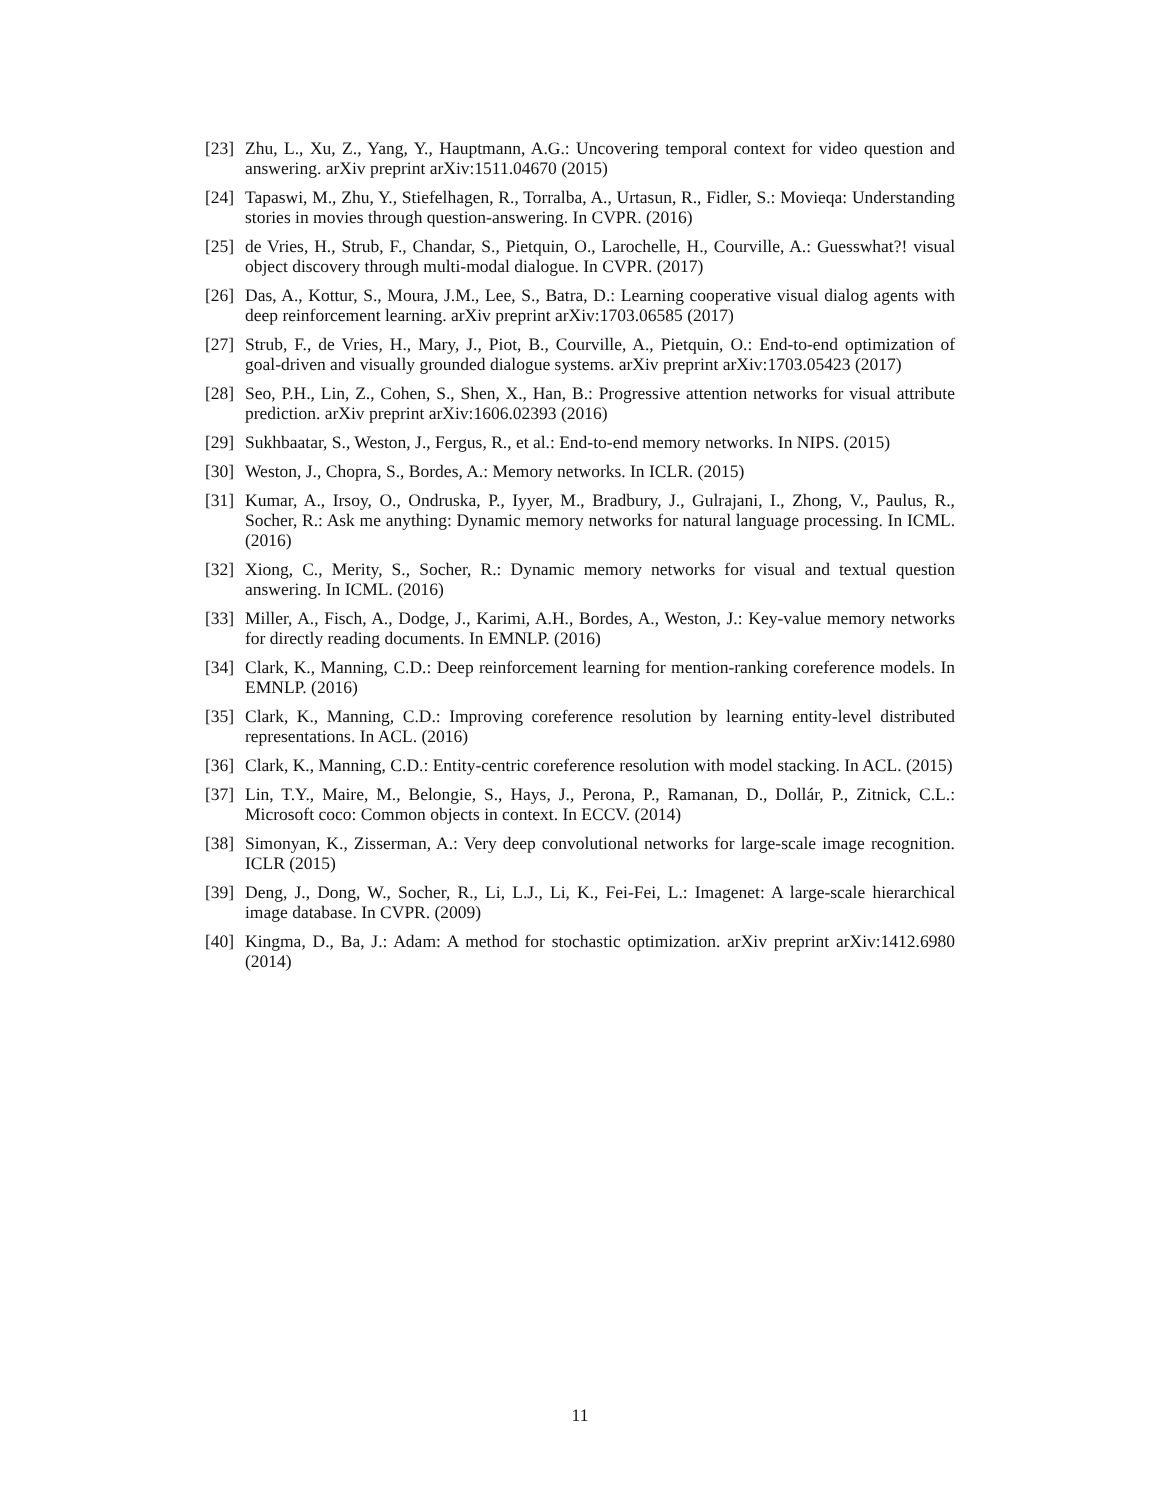[23] Zhu, L., Xu, Z., Yang, Y., Hauptmann, A.G.: Uncovering temporal context for video question and answering. arXiv preprint arXiv:1511.04670 (2015)
[24] Tapaswi, M., Zhu, Y., Stiefelhagen, R., Torralba, A., Urtasun, R., Fidler, S.: Movieqa: Understanding stories in movies through question-answering. In CVPR. (2016)
[25] de Vries, H., Strub, F., Chandar, S., Pietquin, O., Larochelle, H., Courville, A.: Guesswhat?! visual object discovery through multi-modal dialogue. In CVPR. (2017)
[26] Das, A., Kottur, S., Moura, J.M., Lee, S., Batra, D.: Learning cooperative visual dialog agents with deep reinforcement learning. arXiv preprint arXiv:1703.06585 (2017)
[27] Strub, F., de Vries, H., Mary, J., Piot, B., Courville, A., Pietquin, O.: End-to-end optimization of goal-driven and visually grounded dialogue systems. arXiv preprint arXiv:1703.05423 (2017)
[28] Seo, P.H., Lin, Z., Cohen, S., Shen, X., Han, B.: Progressive attention networks for visual attribute prediction. arXiv preprint arXiv:1606.02393 (2016)
[29] Sukhbaatar, S., Weston, J., Fergus, R., et al.: End-to-end memory networks. In NIPS. (2015)
[30] Weston, J., Chopra, S., Bordes, A.: Memory networks. In ICLR. (2015)
[31] Kumar, A., Irsoy, O., Ondruska, P., Iyyer, M., Bradbury, J., Gulrajani, I., Zhong, V., Paulus, R., Socher, R.: Ask me anything: Dynamic memory networks for natural language processing. In ICML. (2016)
[32] Xiong, C., Merity, S., Socher, R.: Dynamic memory networks for visual and textual question answering. In ICML. (2016)
[33] Miller, A., Fisch, A., Dodge, J., Karimi, A.H., Bordes, A., Weston, J.: Key-value memory networks for directly reading documents. In EMNLP. (2016)
[34] Clark, K., Manning, C.D.: Deep reinforcement learning for mention-ranking coreference models. In EMNLP. (2016)
[35] Clark, K., Manning, C.D.: Improving coreference resolution by learning entity-level distributed representations. In ACL. (2016)
[36] Clark, K., Manning, C.D.: Entity-centric coreference resolution with model stacking. In ACL. (2015)
[37] Lin, T.Y., Maire, M., Belongie, S., Hays, J., Perona, P., Ramanan, D., Dollár, P., Zitnick, C.L.: Microsoft coco: Common objects in context. In ECCV. (2014)
[38] Simonyan, K., Zisserman, A.: Very deep convolutional networks for large-scale image recognition. ICLR (2015)
[39] Deng, J., Dong, W., Socher, R., Li, L.J., Li, K., Fei-Fei, L.: Imagenet: A large-scale hierarchical image database. In CVPR. (2009)
[40] Kingma, D., Ba, J.: Adam: A method for stochastic optimization. arXiv preprint arXiv:1412.6980 (2014)
11